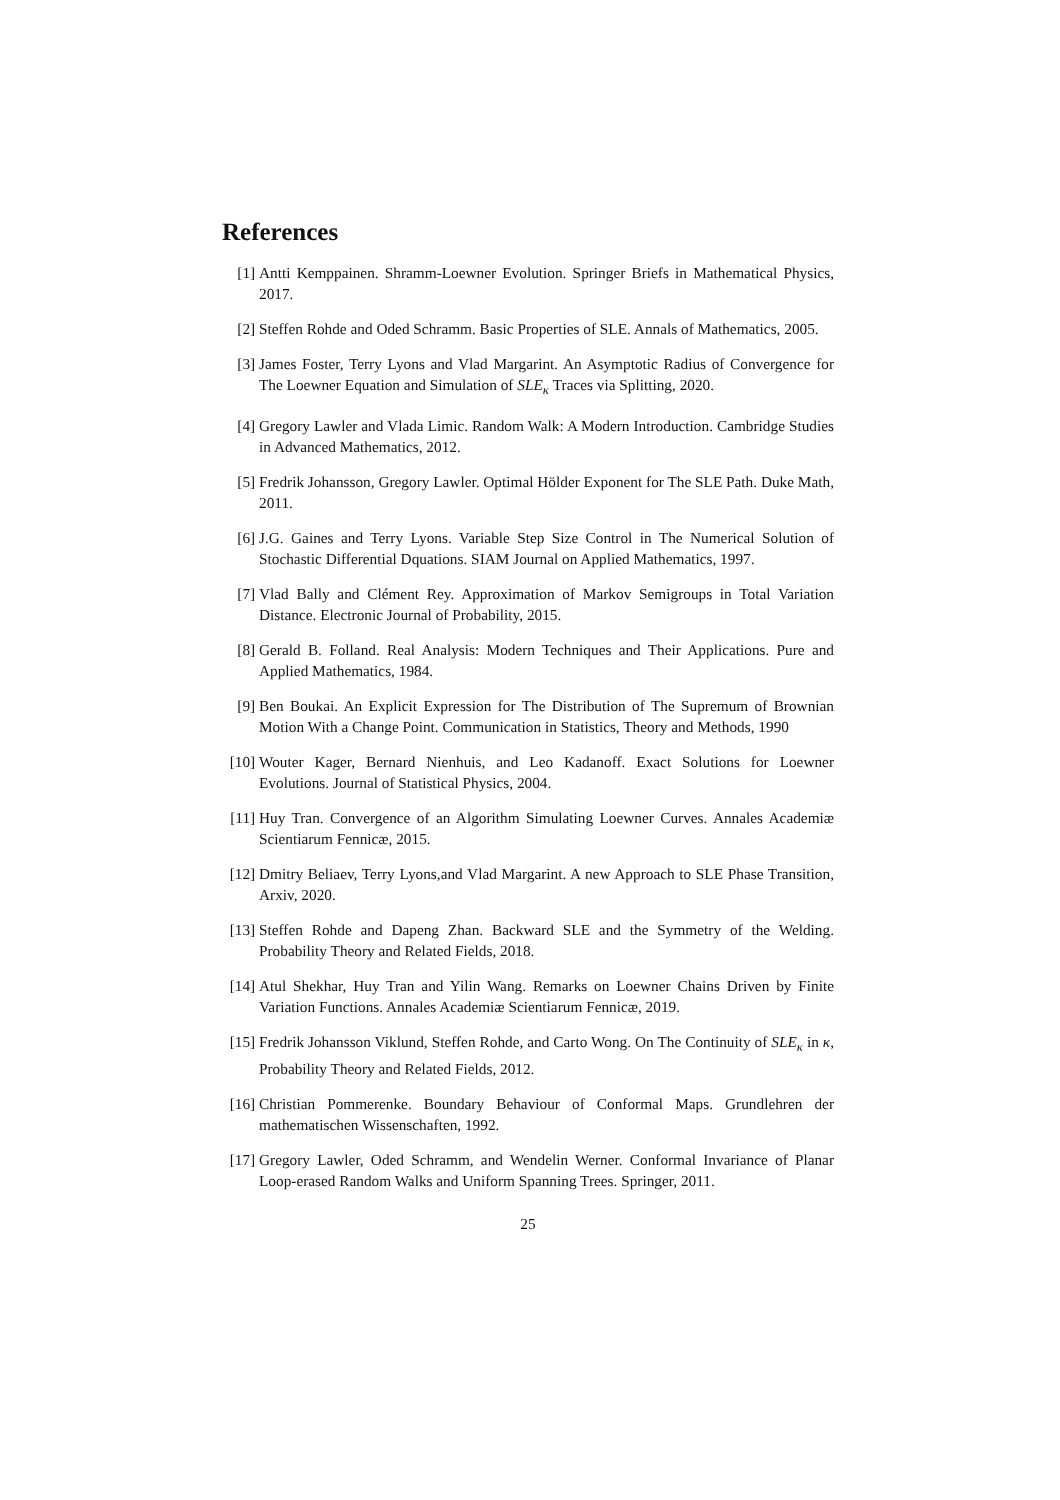References
[1] Antti Kemppainen. Shramm-Loewner Evolution. Springer Briefs in Mathematical Physics, 2017.
[2] Steffen Rohde and Oded Schramm. Basic Properties of SLE. Annals of Mathematics, 2005.
[3] James Foster, Terry Lyons and Vlad Margarint. An Asymptotic Radius of Convergence for The Loewner Equation and Simulation of SLE<sub>κ</sub> Traces via Splitting, 2020.
[4] Gregory Lawler and Vlada Limic. Random Walk: A Modern Introduction. Cambridge Studies in Advanced Mathematics, 2012.
[5] Fredrik Johansson, Gregory Lawler. Optimal Hölder Exponent for The SLE Path. Duke Math, 2011.
[6] J.G. Gaines and Terry Lyons. Variable Step Size Control in The Numerical Solution of Stochastic Differential Dquations. SIAM Journal on Applied Mathematics, 1997.
[7] Vlad Bally and Clément Rey. Approximation of Markov Semigroups in Total Variation Distance. Electronic Journal of Probability, 2015.
[8] Gerald B. Folland. Real Analysis: Modern Techniques and Their Applications. Pure and Applied Mathematics, 1984.
[9] Ben Boukai. An Explicit Expression for The Distribution of The Supremum of Brownian Motion With a Change Point. Communication in Statistics, Theory and Methods, 1990
[10] Wouter Kager, Bernard Nienhuis, and Leo Kadanoff. Exact Solutions for Loewner Evolutions. Journal of Statistical Physics, 2004.
[11] Huy Tran. Convergence of an Algorithm Simulating Loewner Curves. Annales Academiæ Scientiarum Fennicæ, 2015.
[12] Dmitry Beliaev, Terry Lyons,and Vlad Margarint. A new Approach to SLE Phase Transition, Arxiv, 2020.
[13] Steffen Rohde and Dapeng Zhan. Backward SLE and the Symmetry of the Welding. Probability Theory and Related Fields, 2018.
[14] Atul Shekhar, Huy Tran and Yilin Wang. Remarks on Loewner Chains Driven by Finite Variation Functions. Annales Academiæ Scientiarum Fennicæ, 2019.
[15] Fredrik Johansson Viklund, Steffen Rohde, and Carto Wong. On The Continuity of SLE<sub>κ</sub> in κ, Probability Theory and Related Fields, 2012.
[16] Christian Pommerenke. Boundary Behaviour of Conformal Maps. Grundlehren der mathematischen Wissenschaften, 1992.
[17] Gregory Lawler, Oded Schramm, and Wendelin Werner. Conformal Invariance of Planar Loop-erased Random Walks and Uniform Spanning Trees. Springer, 2011.
25